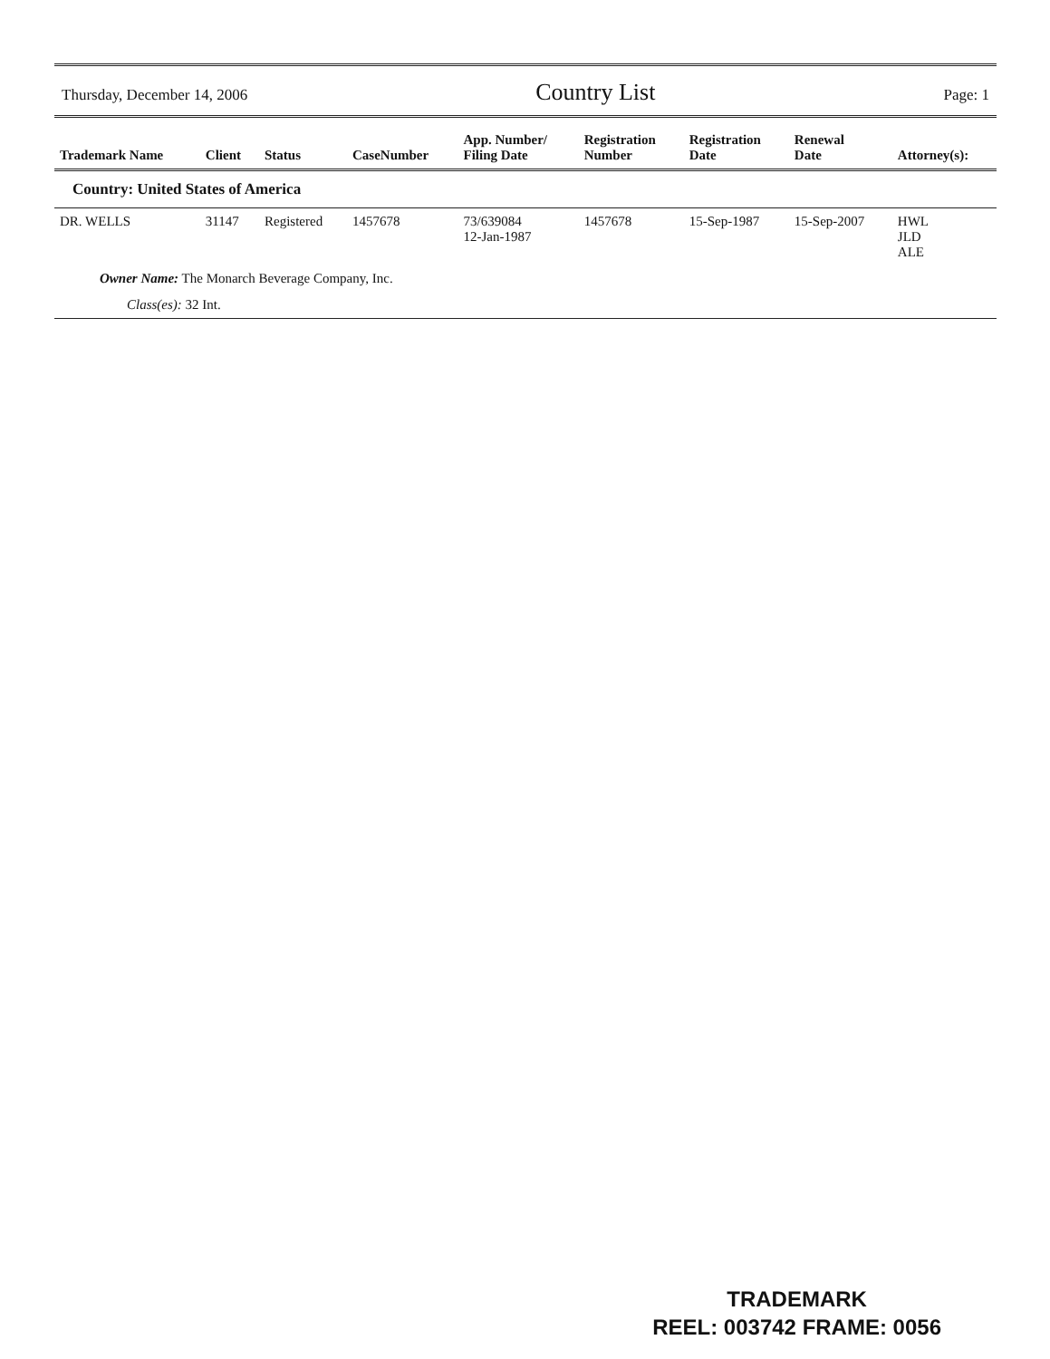Thursday, December 14, 2006 Country List Page: 1
| Trademark Name | Client | Status | CaseNumber | App. Number/ Filing Date | Registration Number | Registration Date | Renewal Date | Attorney(s): |
| --- | --- | --- | --- | --- | --- | --- | --- | --- |
| Country: United States of America | | | | | | | | |
| DR. WELLS | 31147 | Registered | 1457678 | 73/639084 12-Jan-1987 | 1457678 | 15-Sep-1987 | 15-Sep-2007 | HWL JLD ALE |
| Owner Name: The Monarch Beverage Company, Inc. | | | | | | | | |
| Class(es): 32 Int. | | | | | | | | |
TRADEMARK
REEL: 003742 FRAME: 0056